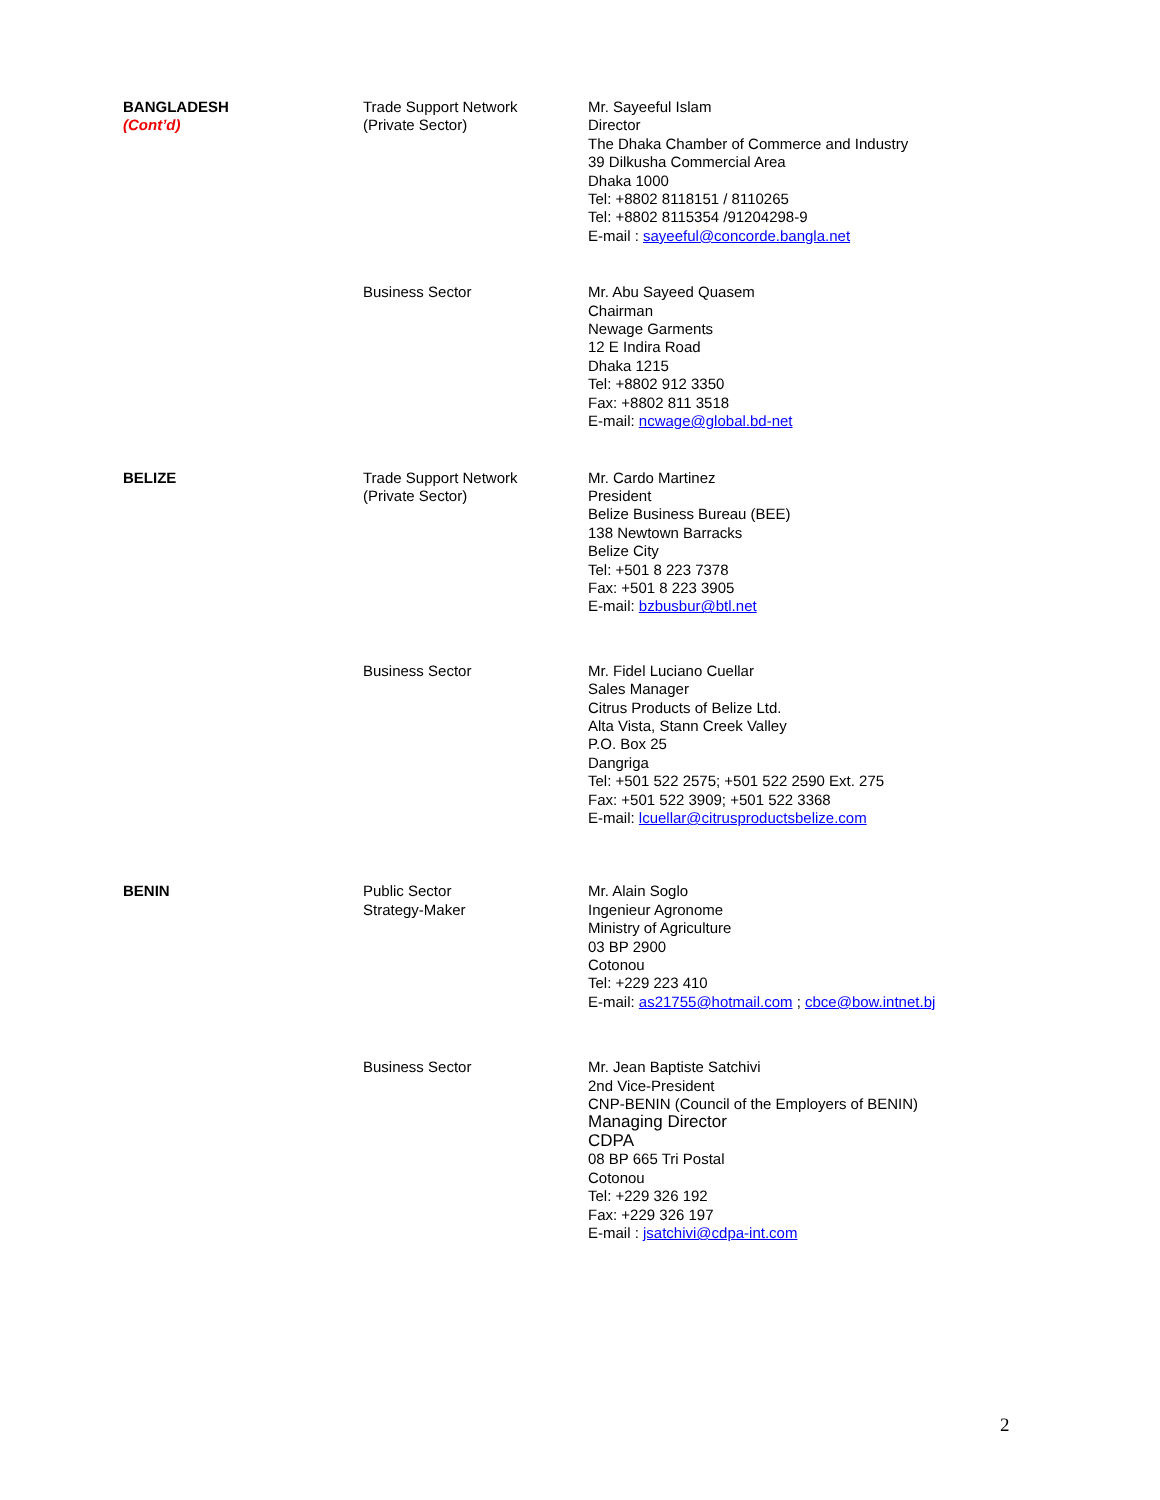| BANGLADESH (Cont’d) | Trade Support Network (Private Sector) | Mr. Sayeeful Islam Director The Dhaka Chamber of Commerce and Industry 39 Dilkusha Commercial Area Dhaka 1000 Tel: +8802 8118151 / 8110265 Tel: +8802 8115354 /91204298-9 E-mail : sayeeful@concorde.bangla.net |
| | Business Sector | Mr. Abu Sayeed Quasem Chairman Newage Garments 12 E Indira Road Dhaka 1215 Tel: +8802 912 3350 Fax: +8802 811 3518 E-mail: ncwage@global.bd-net |
| BELIZE | Trade Support Network (Private Sector) | Mr. Cardo Martinez President Belize Business Bureau (BEE) 138 Newtown Barracks Belize City Tel: +501 8 223 7378 Fax: +501 8 223 3905 E-mail: bzbusbur@btl.net |
| | Business Sector | Mr. Fidel Luciano Cuellar Sales Manager Citrus Products of Belize Ltd. Alta Vista, Stann Creek Valley P.O. Box 25 Dangriga Tel: +501 522 2575; +501 522 2590 Ext. 275 Fax: +501 522 3909; +501 522 3368 E-mail: lcuellar@citrusproductsbelize.com |
| BENIN | Public Sector Strategy-Maker | Mr. Alain Soglo Ingenieur Agronome Ministry of Agriculture 03 BP 2900 Cotonou Tel: +229 223 410 E-mail: as21755@hotmail.com ; cbce@bow.intnet.bj |
| | Business Sector | Mr. Jean Baptiste Satchivi 2nd Vice-President CNP-BENIN (Council of the Employers of BENIN) Managing Director CDPA 08 BP 665 Tri Postal Cotonou Tel: +229 326 192 Fax: +229 326 197 E-mail : jsatchivi@cdpa-int.com |
2